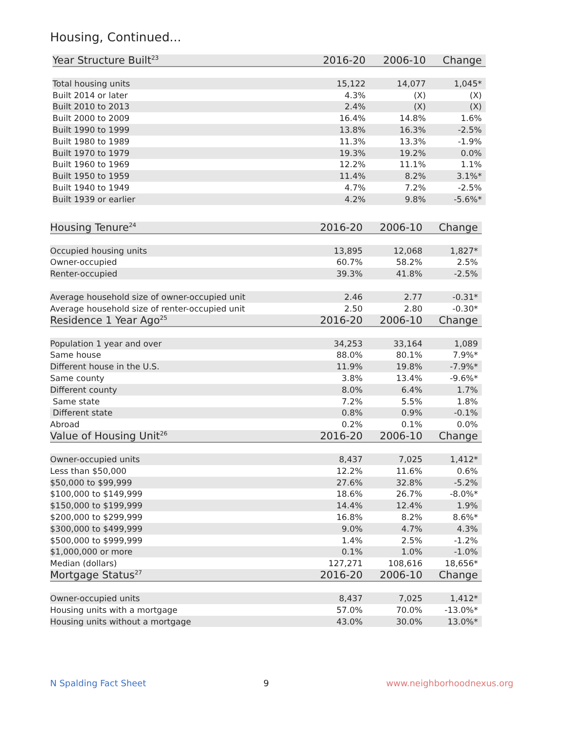Housing, Continued...
| Year Structure Built<sup>23</sup> | 2016-20 | 2006-10 | Change |
| --- | --- | --- | --- |
| Total housing units | 15,122 | 14,077 | 1,045* |
| Built 2014 or later | 4.3% | (X) | (X) |
| Built 2010 to 2013 | 2.4% | (X) | (X) |
| Built 2000 to 2009 | 16.4% | 14.8% | 1.6% |
| Built 1990 to 1999 | 13.8% | 16.3% | -2.5% |
| Built 1980 to 1989 | 11.3% | 13.3% | -1.9% |
| Built 1970 to 1979 | 19.3% | 19.2% | 0.0% |
| Built 1960 to 1969 | 12.2% | 11.1% | 1.1% |
| Built 1950 to 1959 | 11.4% | 8.2% | 3.1%* |
| Built 1940 to 1949 | 4.7% | 7.2% | -2.5% |
| Built 1939 or earlier | 4.2% | 9.8% | -5.6%* |
| Housing Tenure<sup>24</sup> | 2016-20 | 2006-10 | Change |
| --- | --- | --- | --- |
| Occupied housing units | 13,895 | 12,068 | 1,827* |
| Owner-occupied | 60.7% | 58.2% | 2.5% |
| Renter-occupied | 39.3% | 41.8% | -2.5% |
| Average household size of owner-occupied unit | 2.46 | 2.77 | -0.31* |
| Average household size of renter-occupied unit | 2.50 | 2.80 | -0.30* |
| Residence 1 Year Ago<sup>25</sup> | 2016-20 | 2006-10 | Change |
| Population 1 year and over | 34,253 | 33,164 | 1,089 |
| Same house | 88.0% | 80.1% | 7.9%* |
| Different house in the U.S. | 11.9% | 19.8% | -7.9%* |
| Same county | 3.8% | 13.4% | -9.6%* |
| Different county | 8.0% | 6.4% | 1.7% |
| Same state | 7.2% | 5.5% | 1.8% |
| Different state | 0.8% | 0.9% | -0.1% |
| Abroad | 0.2% | 0.1% | 0.0% |
| Value of Housing Unit<sup>26</sup> | 2016-20 | 2006-10 | Change |
| Owner-occupied units | 8,437 | 7,025 | 1,412* |
| Less than $50,000 | 12.2% | 11.6% | 0.6% |
| $50,000 to $99,999 | 27.6% | 32.8% | -5.2% |
| $100,000 to $149,999 | 18.6% | 26.7% | -8.0%* |
| $150,000 to $199,999 | 14.4% | 12.4% | 1.9% |
| $200,000 to $299,999 | 16.8% | 8.2% | 8.6%* |
| $300,000 to $499,999 | 9.0% | 4.7% | 4.3% |
| $500,000 to $999,999 | 1.4% | 2.5% | -1.2% |
| $1,000,000 or more | 0.1% | 1.0% | -1.0% |
| Median (dollars) | 127,271 | 108,616 | 18,656* |
| Mortgage Status<sup>27</sup> | 2016-20 | 2006-10 | Change |
| Owner-occupied units | 8,437 | 7,025 | 1,412* |
| Housing units with a mortgage | 57.0% | 70.0% | -13.0%* |
| Housing units without a mortgage | 43.0% | 30.0% | 13.0%* |
N Spalding Fact Sheet 9 www.neighborhoodnexus.org